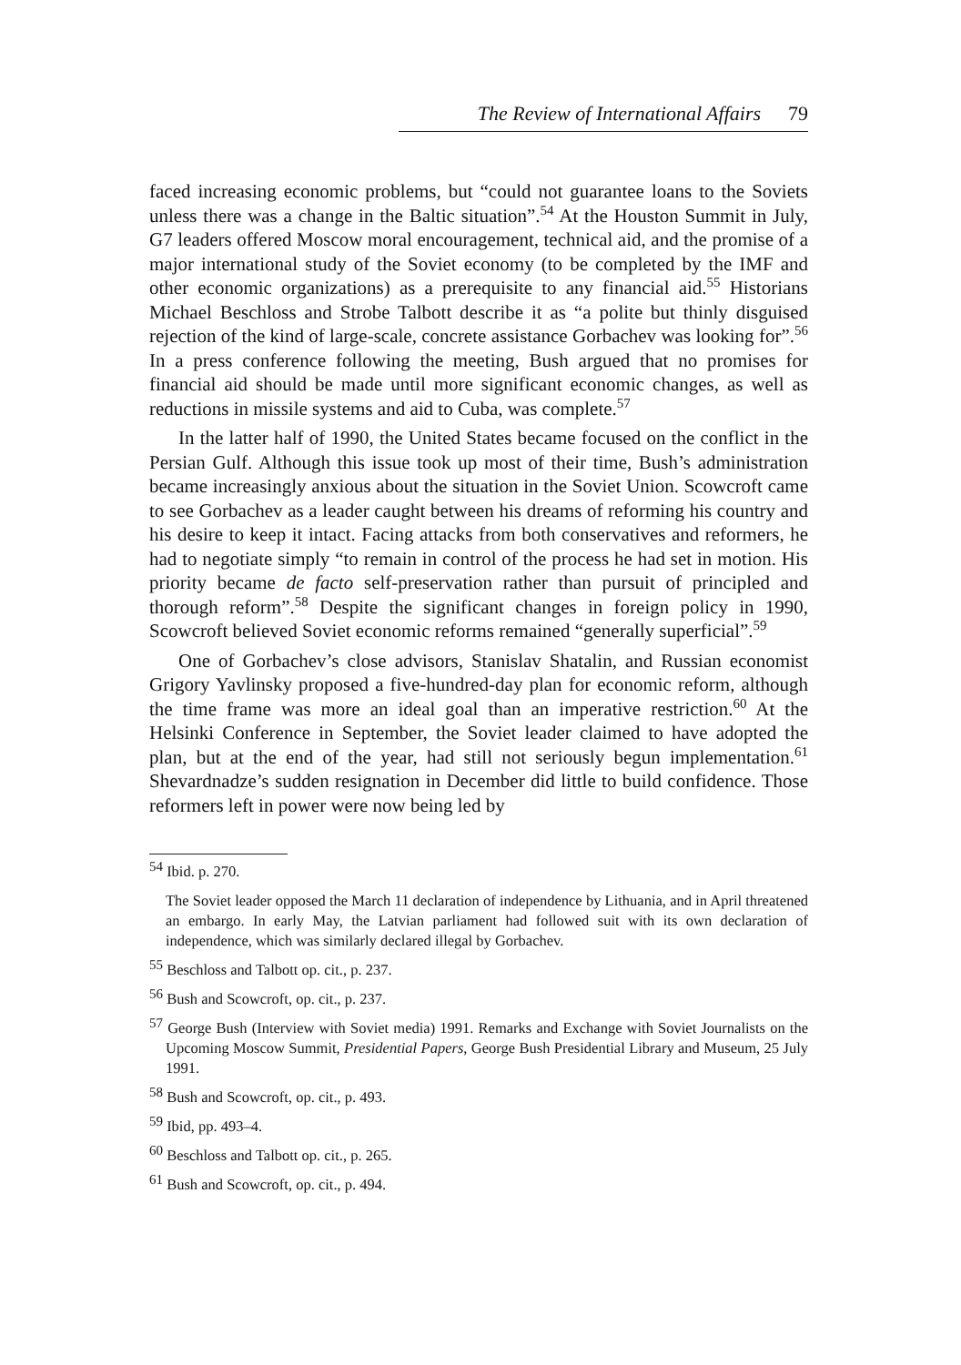The Review of International Affairs 79
faced increasing economic problems, but “could not guarantee loans to the Soviets unless there was a change in the Baltic situation”.<sup>54</sup> At the Houston Summit in July, G7 leaders offered Moscow moral encouragement, technical aid, and the promise of a major international study of the Soviet economy (to be completed by the IMF and other economic organizations) as a prerequisite to any financial aid.<sup>55</sup> Historians Michael Beschloss and Strobe Talbott describe it as “a polite but thinly disguised rejection of the kind of large-scale, concrete assistance Gorbachev was looking for”.<sup>56</sup> In a press conference following the meeting, Bush argued that no promises for financial aid should be made until more significant economic changes, as well as reductions in missile systems and aid to Cuba, was complete.<sup>57</sup>
In the latter half of 1990, the United States became focused on the conflict in the Persian Gulf. Although this issue took up most of their time, Bush’s administration became increasingly anxious about the situation in the Soviet Union. Scowcroft came to see Gorbachev as a leader caught between his dreams of reforming his country and his desire to keep it intact. Facing attacks from both conservatives and reformers, he had to negotiate simply “to remain in control of the process he had set in motion. His priority became de facto self-preservation rather than pursuit of principled and thorough reform”.<sup>58</sup> Despite the significant changes in foreign policy in 1990, Scowcroft believed Soviet economic reforms remained “generally superficial”.<sup>59</sup>
One of Gorbachev’s close advisors, Stanislav Shatalin, and Russian economist Grigory Yavlinsky proposed a five-hundred-day plan for economic reform, although the time frame was more an ideal goal than an imperative restriction.<sup>60</sup> At the Helsinki Conference in September, the Soviet leader claimed to have adopted the plan, but at the end of the year, had still not seriously begun implementation.<sup>61</sup> Shevardnadze’s sudden resignation in December did little to build confidence. Those reformers left in power were now being led by
<sup>54</sup> Ibid. p. 270.
The Soviet leader opposed the March 11 declaration of independence by Lithuania, and in April threatened an embargo. In early May, the Latvian parliament had followed suit with its own declaration of independence, which was similarly declared illegal by Gorbachev.
<sup>55</sup> Beschloss and Talbott op. cit., p. 237.
<sup>56</sup> Bush and Scowcroft, op. cit., p. 237.
<sup>57</sup> George Bush (Interview with Soviet media) 1991. Remarks and Exchange with Soviet Journalists on the Upcoming Moscow Summit, Presidential Papers, George Bush Presidential Library and Museum, 25 July 1991.
<sup>58</sup> Bush and Scowcroft, op. cit., p. 493.
<sup>59</sup> Ibid, pp. 493–4.
<sup>60</sup> Beschloss and Talbott op. cit., p. 265.
<sup>61</sup> Bush and Scowcroft, op. cit., p. 494.